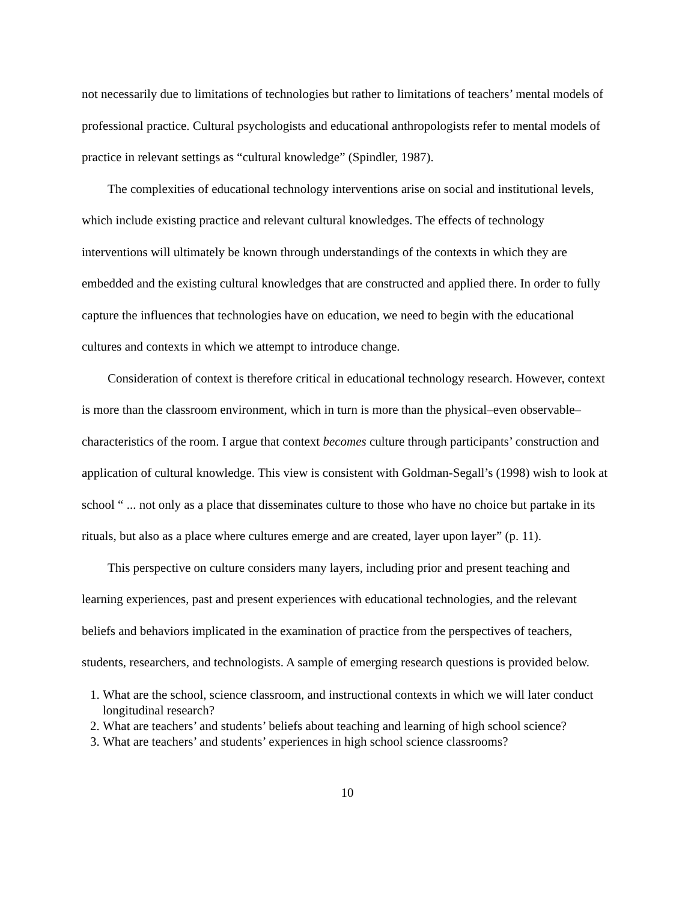not necessarily due to limitations of technologies but rather to limitations of teachers’ mental models of professional practice. Cultural psychologists and educational anthropologists refer to mental models of practice in relevant settings as “cultural knowledge” (Spindler, 1987).
The complexities of educational technology interventions arise on social and institutional levels, which include existing practice and relevant cultural knowledges. The effects of technology interventions will ultimately be known through understandings of the contexts in which they are embedded and the existing cultural knowledges that are constructed and applied there. In order to fully capture the influences that technologies have on education, we need to begin with the educational cultures and contexts in which we attempt to introduce change.
Consideration of context is therefore critical in educational technology research. However, context is more than the classroom environment, which in turn is more than the physical–even observable–characteristics of the room. I argue that context becomes culture through participants’ construction and application of cultural knowledge. This view is consistent with Goldman-Segall’s (1998) wish to look at school “ ... not only as a place that disseminates culture to those who have no choice but partake in its rituals, but also as a place where cultures emerge and are created, layer upon layer” (p. 11).
This perspective on culture considers many layers, including prior and present teaching and learning experiences, past and present experiences with educational technologies, and the relevant beliefs and behaviors implicated in the examination of practice from the perspectives of teachers, students, researchers, and technologists. A sample of emerging research questions is provided below.
1. What are the school, science classroom, and instructional contexts in which we will later conduct longitudinal research?
2. What are teachers’ and students’ beliefs about teaching and learning of high school science?
3. What are teachers’ and students’ experiences in high school science classrooms?
10